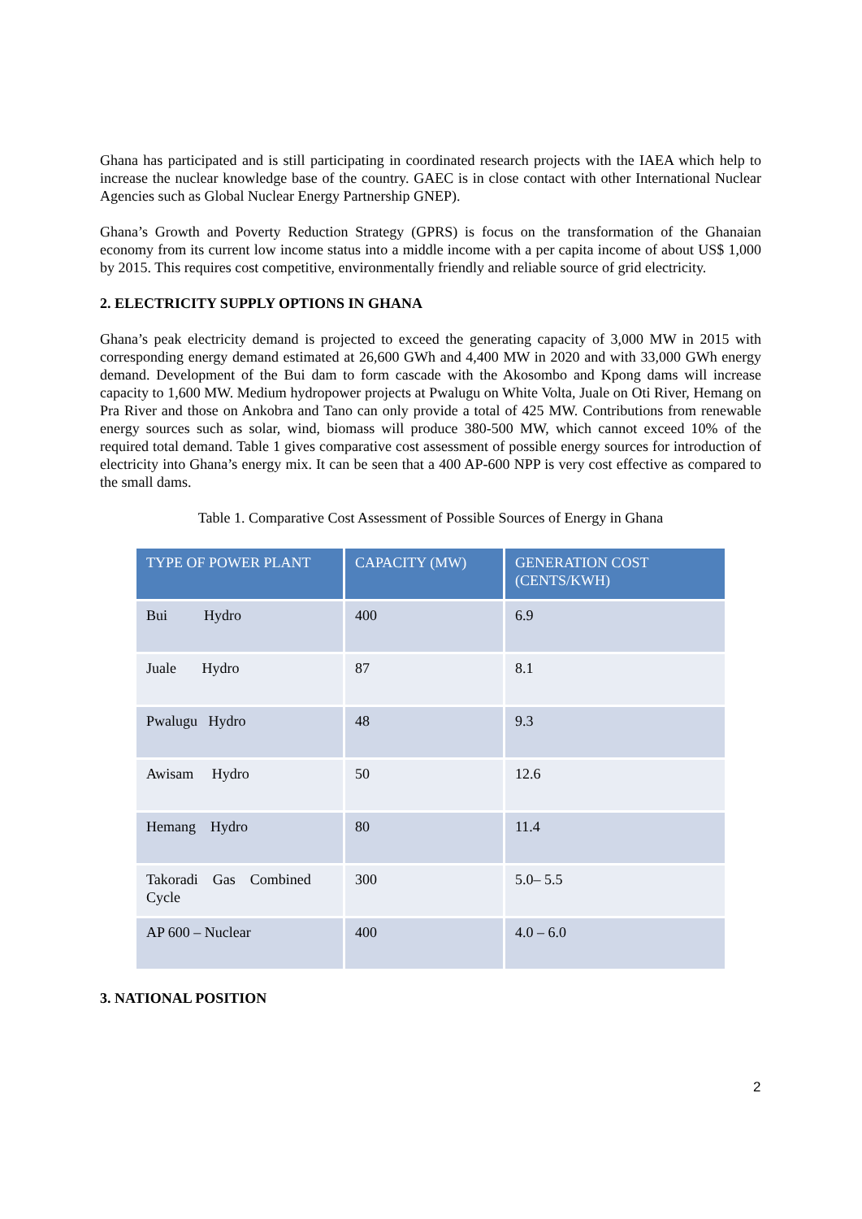Ghana has participated and is still participating in coordinated research projects with the IAEA which help to increase the nuclear knowledge base of the country. GAEC is in close contact with other International Nuclear Agencies such as Global Nuclear Energy Partnership GNEP).
Ghana’s Growth and Poverty Reduction Strategy (GPRS) is focus on the transformation of the Ghanaian economy from its current low income status into a middle income with a per capita income of about US$ 1,000 by 2015. This requires cost competitive, environmentally friendly and reliable source of grid electricity.
2. ELECTRICITY SUPPLY OPTIONS IN GHANA
Ghana’s peak electricity demand is projected to exceed the generating capacity of 3,000 MW in 2015 with corresponding energy demand estimated at 26,600 GWh and 4,400 MW in 2020 and with 33,000 GWh energy demand. Development of the Bui dam to form cascade with the Akosombo and Kpong dams will increase capacity to 1,600 MW. Medium hydropower projects at Pwalugu on White Volta, Juale on Oti River, Hemang on Pra River and those on Ankobra and Tano can only provide a total of 425 MW. Contributions from renewable energy sources such as solar, wind, biomass will produce 380-500 MW, which cannot exceed 10% of the required total demand. Table 1 gives comparative cost assessment of possible energy sources for introduction of electricity into Ghana’s energy mix. It can be seen that a 400 AP-600 NPP is very cost effective as compared to the small dams.
Table 1. Comparative Cost Assessment of Possible Sources of Energy in Ghana
| TYPE OF POWER PLANT | CAPACITY (MW) | GENERATION COST (CENTS/KWH) |
| --- | --- | --- |
| Bui Hydro | 400 | 6.9 |
| Juale Hydro | 87 | 8.1 |
| Pwalugu Hydro | 48 | 9.3 |
| Awisam Hydro | 50 | 12.6 |
| Hemang Hydro | 80 | 11.4 |
| Takoradi Gas Combined Cycle | 300 | 5.0– 5.5 |
| AP 600 – Nuclear | 400 | 4.0 – 6.0 |
3. NATIONAL POSITION
2